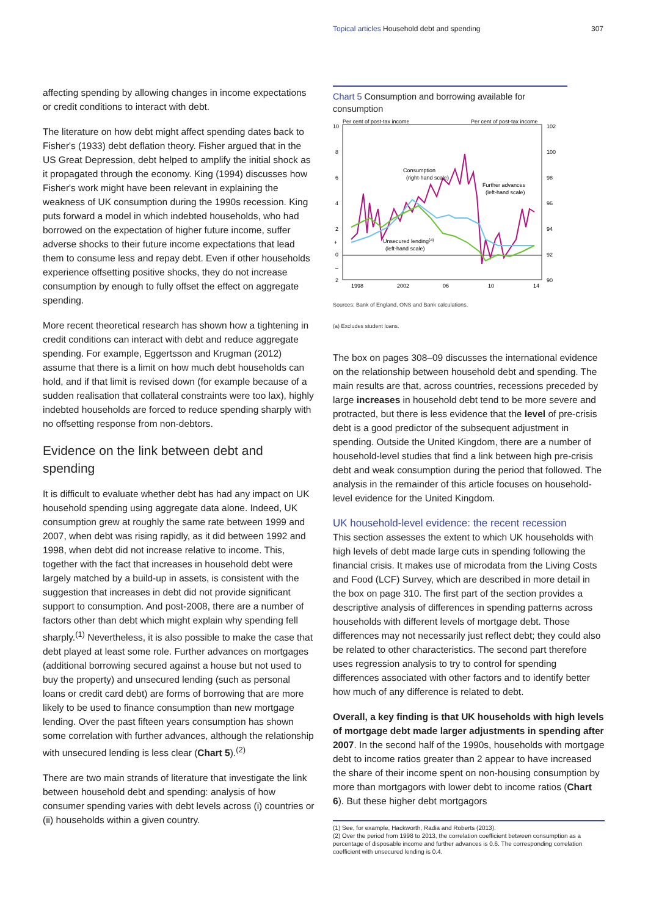Topical articles Household debt and spending 307
affecting spending by allowing changes in income expectations or credit conditions to interact with debt.
The literature on how debt might affect spending dates back to Fisher's (1933) debt deflation theory. Fisher argued that in the US Great Depression, debt helped to amplify the initial shock as it propagated through the economy. King (1994) discusses how Fisher's work might have been relevant in explaining the weakness of UK consumption during the 1990s recession. King puts forward a model in which indebted households, who had borrowed on the expectation of higher future income, suffer adverse shocks to their future income expectations that lead them to consume less and repay debt. Even if other households experience offsetting positive shocks, they do not increase consumption by enough to fully offset the effect on aggregate spending.
More recent theoretical research has shown how a tightening in credit conditions can interact with debt and reduce aggregate spending. For example, Eggertsson and Krugman (2012) assume that there is a limit on how much debt households can hold, and if that limit is revised down (for example because of a sudden realisation that collateral constraints were too lax), highly indebted households are forced to reduce spending sharply with no offsetting response from non-debtors.
Evidence on the link between debt and spending
It is difficult to evaluate whether debt has had any impact on UK household spending using aggregate data alone. Indeed, UK consumption grew at roughly the same rate between 1999 and 2007, when debt was rising rapidly, as it did between 1992 and 1998, when debt did not increase relative to income. This, together with the fact that increases in household debt were largely matched by a build-up in assets, is consistent with the suggestion that increases in debt did not provide significant support to consumption. And post-2008, there are a number of factors other than debt which might explain why spending fell sharply.<sup>(1)</sup> Nevertheless, it is also possible to make the case that debt played at least some role. Further advances on mortgages (additional borrowing secured against a house but not used to buy the property) and unsecured lending (such as personal loans or credit card debt) are forms of borrowing that are more likely to be used to finance consumption than new mortgage lending. Over the past fifteen years consumption has shown some correlation with further advances, although the relationship with unsecured lending is less clear (Chart 5).<sup>(2)</sup>
There are two main strands of literature that investigate the link between household debt and spending: analysis of how consumer spending varies with debt levels across (i) countries or (ii) households within a given country.
Chart 5 Consumption and borrowing available for consumption
Per cent of post-tax income
Per cent of post-tax income
10
8
6
4
2
+
0
–
2
102
100
98
96
94
92
90
1998
2002
06
10
14
Consumption
(right-hand scale)
Further advances
(left-hand scale)
Unsecured lending(a)
(left-hand scale)
Sources: Bank of England, ONS and Bank calculations.
(a) Excludes student loans.
The box on pages 308–09 discusses the international evidence on the relationship between household debt and spending. The main results are that, across countries, recessions preceded by large increases in household debt tend to be more severe and protracted, but there is less evidence that the level of pre-crisis debt is a good predictor of the subsequent adjustment in spending. Outside the United Kingdom, there are a number of household-level studies that find a link between high pre-crisis debt and weak consumption during the period that followed. The analysis in the remainder of this article focuses on household-level evidence for the United Kingdom.
UK household-level evidence: the recent recession
This section assesses the extent to which UK households with high levels of debt made large cuts in spending following the financial crisis. It makes use of microdata from the Living Costs and Food (LCF) Survey, which are described in more detail in the box on page 310. The first part of the section provides a descriptive analysis of differences in spending patterns across households with different levels of mortgage debt. Those differences may not necessarily just reflect debt; they could also be related to other characteristics. The second part therefore uses regression analysis to try to control for spending differences associated with other factors and to identify better how much of any difference is related to debt.
Overall, a key finding is that UK households with high levels of mortgage debt made larger adjustments in spending after 2007. In the second half of the 1990s, households with mortgage debt to income ratios greater than 2 appear to have increased the share of their income spent on non-housing consumption by more than mortgagors with lower debt to income ratios (Chart 6). But these higher debt mortgagors
(1) See, for example, Hackworth, Radia and Roberts (2013).
(2) Over the period from 1998 to 2013, the correlation coefficient between consumption as a percentage of disposable income and further advances is 0.6. The corresponding correlation coefficient with unsecured lending is 0.4.